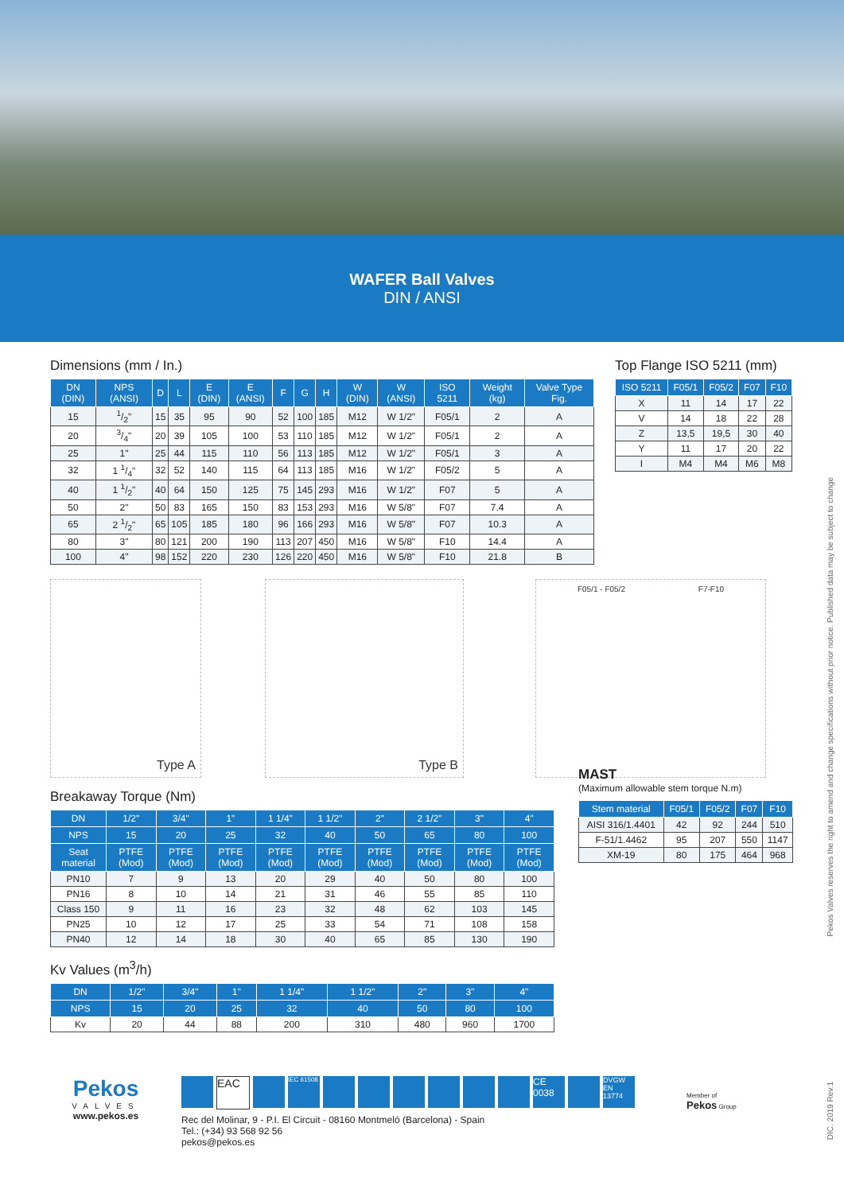WAFER Ball Valves
DIN / ANSI
Dimensions (mm / In.)
| DN (DIN) | NPS (ANSI) | D | L | E (DIN) | E (ANSI) | F | G | H | W (DIN) | W (ANSI) | ISO 5211 | Weight (kg) | Valve Type Fig. |
| --- | --- | --- | --- | --- | --- | --- | --- | --- | --- | --- | --- | --- | --- |
| 15 | 1/2" | 15 | 35 | 95 | 90 | 52 | 100 | 185 | M12 | W 1/2" | F05/1 | 2 | A |
| 20 | 3/4" | 20 | 39 | 105 | 100 | 53 | 110 | 185 | M12 | W 1/2" | F05/1 | 2 | A |
| 25 | 1" | 25 | 44 | 115 | 110 | 56 | 113 | 185 | M12 | W 1/2" | F05/1 | 3 | A |
| 32 | 1 1/4" | 32 | 52 | 140 | 115 | 64 | 113 | 185 | M16 | W 1/2" | F05/2 | 5 | A |
| 40 | 1 1/2" | 40 | 64 | 150 | 125 | 75 | 145 | 293 | M16 | W 1/2" | F07 | 5 | A |
| 50 | 2" | 50 | 83 | 165 | 150 | 83 | 153 | 293 | M16 | W 5/8" | F07 | 7.4 | A |
| 65 | 2 1/2" | 65 | 105 | 185 | 180 | 96 | 166 | 293 | M16 | W 5/8" | F07 | 10.3 | A |
| 80 | 3" | 80 | 121 | 200 | 190 | 113 | 207 | 450 | M16 | W 5/8" | F10 | 14.4 | A |
| 100 | 4" | 98 | 152 | 220 | 230 | 126 | 220 | 450 | M16 | W 5/8" | F10 | 21.8 | B |
Top Flange ISO 5211 (mm)
| ISO 5211 | F05/1 | F05/2 | F07 | F10 |
| --- | --- | --- | --- | --- |
| X | 11 | 14 | 17 | 22 |
| V | 14 | 18 | 22 | 28 |
| Z | 13,5 | 19,5 | 30 | 40 |
| Y | 11 | 17 | 20 | 22 |
| I | M4 | M4 | M6 | M8 |
Type A Type B
F05/1 - F05/2 F7-F10
Breakaway Torque (Nm)
| DN | 1/2" | 3/4" | 1" | 1 1/4" | 1 1/2" | 2" | 2 1/2" | 3" | 4" |
| --- | --- | --- | --- | --- | --- | --- | --- | --- | --- |
| NPS | 15 | 20 | 25 | 32 | 40 | 50 | 65 | 80 | 100 |
| Seat material | PTFE (Mod) | PTFE (Mod) | PTFE (Mod) | PTFE (Mod) | PTFE (Mod) | PTFE (Mod) | PTFE (Mod) | PTFE (Mod) | PTFE (Mod) |
| PN10 | 7 | 9 | 13 | 20 | 29 | 40 | 50 | 80 | 100 |
| PN16 | 8 | 10 | 14 | 21 | 31 | 46 | 55 | 85 | 110 |
| Class 150 | 9 | 11 | 16 | 23 | 32 | 48 | 62 | 103 | 145 |
| PN25 | 10 | 12 | 17 | 25 | 33 | 54 | 71 | 108 | 158 |
| PN40 | 12 | 14 | 18 | 30 | 40 | 65 | 85 | 130 | 190 |
Kv Values (m<sup>3</sup>/h)
| DN | 1/2" | 3/4" | 1" | 1 1/4" | 1 1/2" | 2" | 3" | 4" |
| --- | --- | --- | --- | --- | --- | --- | --- | --- |
| NPS | 15 | 20 | 25 | 32 | 40 | 50 | 80 | 100 |
| Kv | 20 | 44 | 88 | 200 | 310 | 480 | 960 | 1700 |
MAST
(Maximum allowable stem torque N.m)
| Stem material | F05/1 | F05/2 | F07 | F10 |
| --- | --- | --- | --- | --- |
| AISI 316/1.4401 | 42 | 92 | 244 | 510 |
| F-51/1.4462 | 95 | 207 | 550 | 1147 |
| XM-19 | 80 | 175 | 464 | 968 |
Pekos
VALVES
www.pekos.es
EAC IEC 61508 CE 0038 DVGW EN 13774
Rec del Molinar, 9 - P.I. El Circuit - 08160 Montmeló (Barcelona) - Spain
Tel.: (+34) 93 568 92 56
pekos@pekos.es
Member of
Pekos Group
Pekos Valves reserves the right to amend and change specifications without prior notice. Published data may be subject to change
DIC. 2019 Rev.1